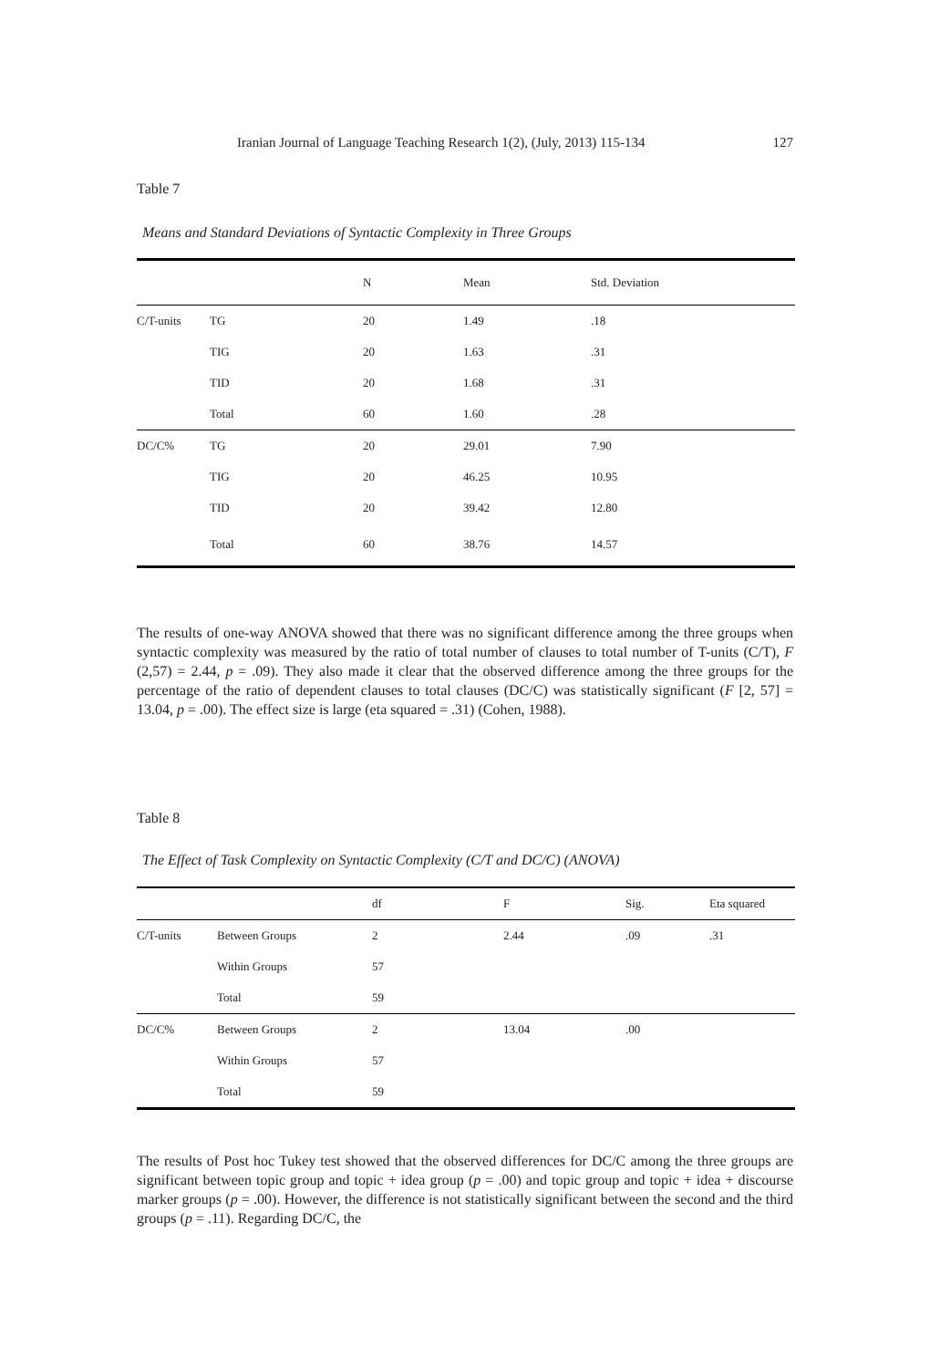Iranian Journal of Language Teaching Research 1(2), (July, 2013) 115-134 127
Table 7
Means and Standard Deviations of Syntactic Complexity in Three Groups
| | | N | Mean | Std. Deviation |
| --- | --- | --- | --- | --- |
| C/T-units | TG | 20 | 1.49 | .18 |
| | TIG | 20 | 1.63 | .31 |
| | TID | 20 | 1.68 | .31 |
| | Total | 60 | 1.60 | .28 |
| DC/C% | TG | 20 | 29.01 | 7.90 |
| | TIG | 20 | 46.25 | 10.95 |
| | TID | 20 | 39.42 | 12.80 |
| | Total | 60 | 38.76 | 14.57 |
The results of one-way ANOVA showed that there was no significant difference among the three groups when syntactic complexity was measured by the ratio of total number of clauses to total number of T-units (C/T), F (2,57) = 2.44, p = .09). They also made it clear that the observed difference among the three groups for the percentage of the ratio of dependent clauses to total clauses (DC/C) was statistically significant (F [2, 57] = 13.04, p = .00). The effect size is large (eta squared = .31) (Cohen, 1988).
Table 8
The Effect of Task Complexity on Syntactic Complexity (C/T and DC/C) (ANOVA)
| | | df | F | Sig. | Eta squared |
| --- | --- | --- | --- | --- | --- |
| C/T-units | Between Groups | 2 | 2.44 | .09 | .31 |
| | Within Groups | 57 | | | |
| | Total | 59 | | | |
| DC/C% | Between Groups | 2 | 13.04 | .00 | |
| | Within Groups | 57 | | | |
| | Total | 59 | | | |
The results of Post hoc Tukey test showed that the observed differences for DC/C among the three groups are significant between topic group and topic + idea group (p = .00) and topic group and topic + idea + discourse marker groups (p = .00). However, the difference is not statistically significant between the second and the third groups (p = .11). Regarding DC/C, the